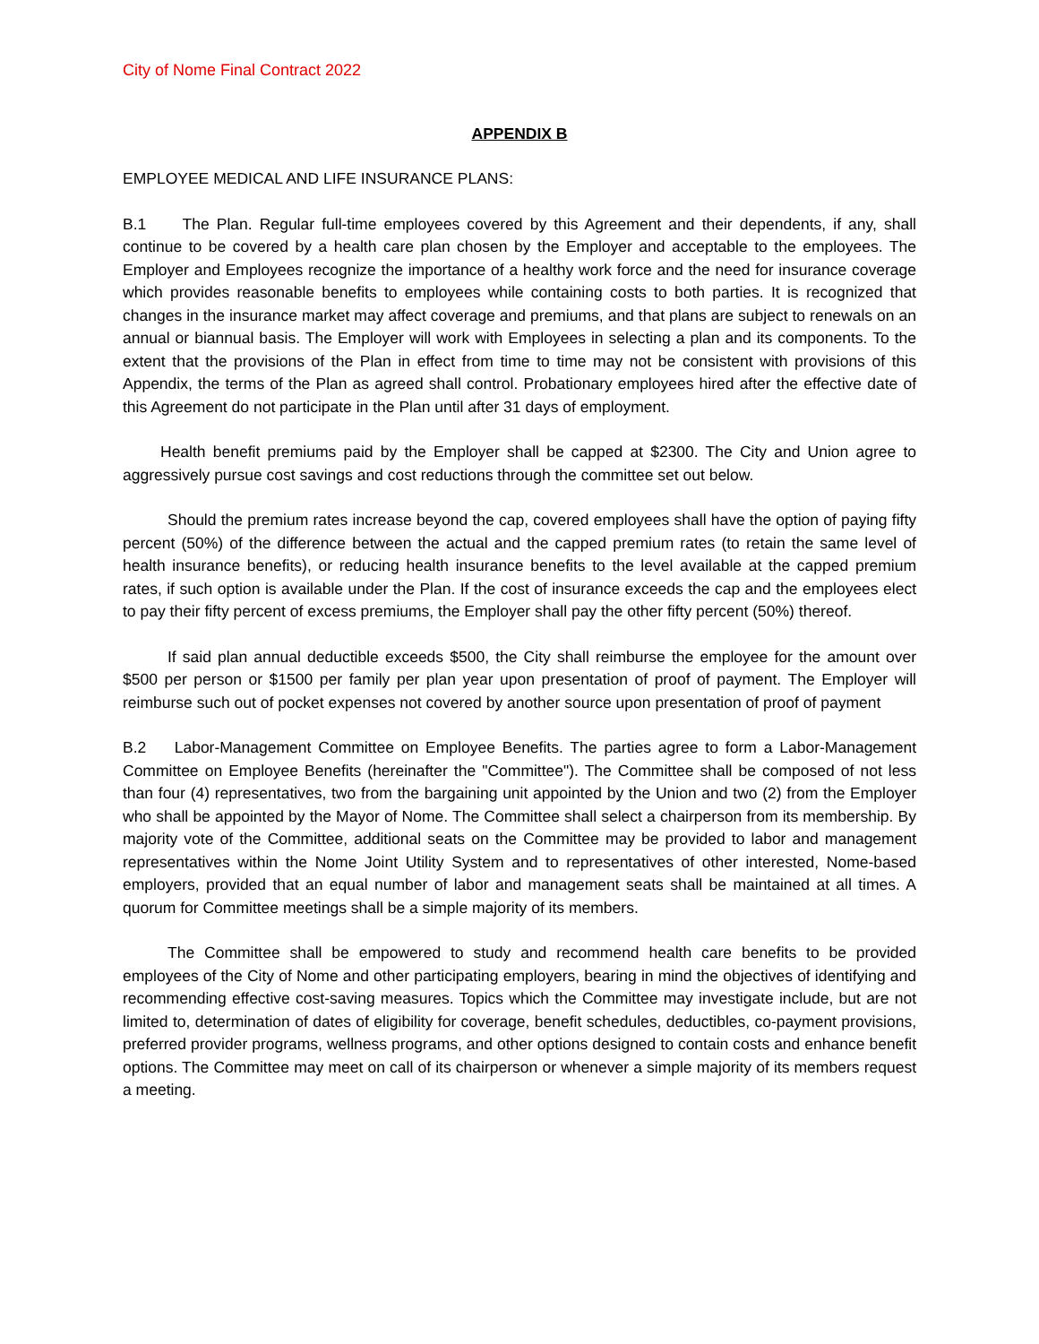City of Nome Final Contract 2022
APPENDIX B
EMPLOYEE MEDICAL AND LIFE INSURANCE PLANS:
B.1 The Plan. Regular full-time employees covered by this Agreement and their dependents, if any, shall continue to be covered by a health care plan chosen by the Employer and acceptable to the employees. The Employer and Employees recognize the importance of a healthy work force and the need for insurance coverage which provides reasonable benefits to employees while containing costs to both parties. It is recognized that changes in the insurance market may affect coverage and premiums, and that plans are subject to renewals on an annual or biannual basis. The Employer will work with Employees in selecting a plan and its components. To the extent that the provisions of the Plan in effect from time to time may not be consistent with provisions of this Appendix, the terms of the Plan as agreed shall control. Probationary employees hired after the effective date of this Agreement do not participate in the Plan until after 31 days of employment.
Health benefit premiums paid by the Employer shall be capped at $2300. The City and Union agree to aggressively pursue cost savings and cost reductions through the committee set out below.
Should the premium rates increase beyond the cap, covered employees shall have the option of paying fifty percent (50%) of the difference between the actual and the capped premium rates (to retain the same level of health insurance benefits), or reducing health insurance benefits to the level available at the capped premium rates, if such option is available under the Plan. If the cost of insurance exceeds the cap and the employees elect to pay their fifty percent of excess premiums, the Employer shall pay the other fifty percent (50%) thereof.
If said plan annual deductible exceeds $500, the City shall reimburse the employee for the amount over $500 per person or $1500 per family per plan year upon presentation of proof of payment. The Employer will reimburse such out of pocket expenses not covered by another source upon presentation of proof of payment
B.2 Labor-Management Committee on Employee Benefits. The parties agree to form a Labor-Management Committee on Employee Benefits (hereinafter the "Committee"). The Committee shall be composed of not less than four (4) representatives, two from the bargaining unit appointed by the Union and two (2) from the Employer who shall be appointed by the Mayor of Nome. The Committee shall select a chairperson from its membership. By majority vote of the Committee, additional seats on the Committee may be provided to labor and management representatives within the Nome Joint Utility System and to representatives of other interested, Nome-based employers, provided that an equal number of labor and management seats shall be maintained at all times. A quorum for Committee meetings shall be a simple majority of its members.
The Committee shall be empowered to study and recommend health care benefits to be provided employees of the City of Nome and other participating employers, bearing in mind the objectives of identifying and recommending effective cost-saving measures. Topics which the Committee may investigate include, but are not limited to, determination of dates of eligibility for coverage, benefit schedules, deductibles, co-payment provisions, preferred provider programs, wellness programs, and other options designed to contain costs and enhance benefit options. The Committee may meet on call of its chairperson or whenever a simple majority of its members request a meeting.